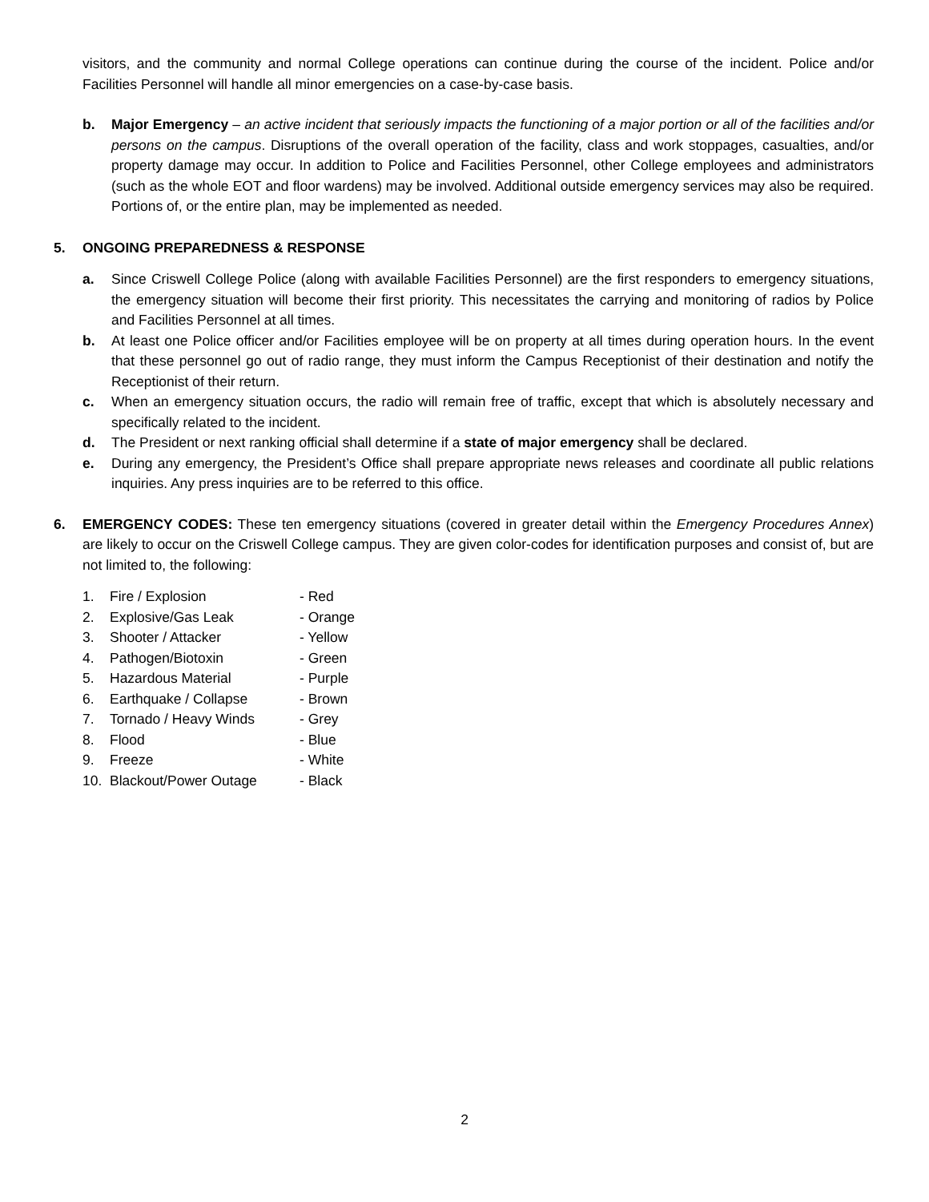visitors, and the community and normal College operations can continue during the course of the incident. Police and/or Facilities Personnel will handle all minor emergencies on a case-by-case basis.
b. Major Emergency – an active incident that seriously impacts the functioning of a major portion or all of the facilities and/or persons on the campus. Disruptions of the overall operation of the facility, class and work stoppages, casualties, and/or property damage may occur. In addition to Police and Facilities Personnel, other College employees and administrators (such as the whole EOT and floor wardens) may be involved. Additional outside emergency services may also be required. Portions of, or the entire plan, may be implemented as needed.
5. ONGOING PREPAREDNESS & RESPONSE
a. Since Criswell College Police (along with available Facilities Personnel) are the first responders to emergency situations, the emergency situation will become their first priority. This necessitates the carrying and monitoring of radios by Police and Facilities Personnel at all times.
b. At least one Police officer and/or Facilities employee will be on property at all times during operation hours. In the event that these personnel go out of radio range, they must inform the Campus Receptionist of their destination and notify the Receptionist of their return.
c. When an emergency situation occurs, the radio will remain free of traffic, except that which is absolutely necessary and specifically related to the incident.
d. The President or next ranking official shall determine if a state of major emergency shall be declared.
e. During any emergency, the President’s Office shall prepare appropriate news releases and coordinate all public relations inquiries. Any press inquiries are to be referred to this office.
6. EMERGENCY CODES: These ten emergency situations (covered in greater detail within the Emergency Procedures Annex) are likely to occur on the Criswell College campus. They are given color-codes for identification purposes and consist of, but are not limited to, the following:
| 1. | Fire / Explosion | - Red |
| 2. | Explosive/Gas Leak | - Orange |
| 3. | Shooter / Attacker | - Yellow |
| 4. | Pathogen/Biotoxin | - Green |
| 5. | Hazardous Material | - Purple |
| 6. | Earthquake / Collapse | - Brown |
| 7. | Tornado / Heavy Winds | - Grey |
| 8. | Flood | - Blue |
| 9. | Freeze | - White |
| 10. | Blackout/Power Outage | - Black |
2